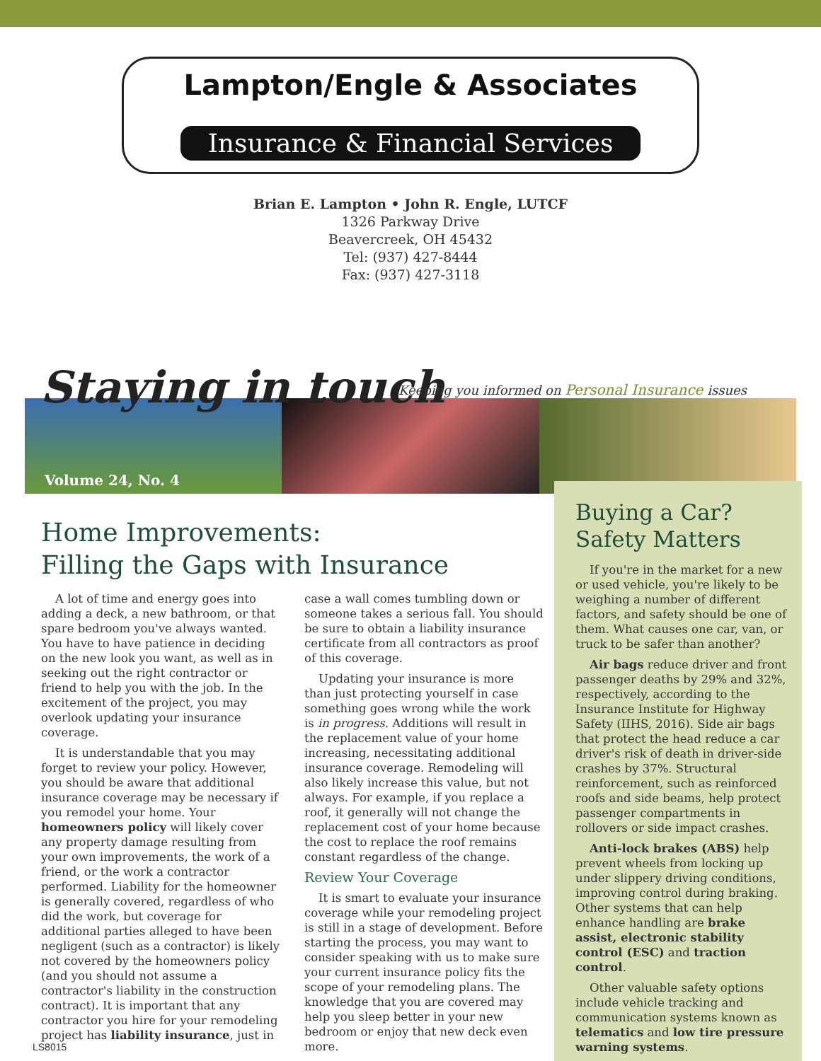Lampton/Engle & Associates
Insurance & Financial Services
Brian E. Lampton • John R. Engle, LUTCF
1326 Parkway Drive
Beavercreek, OH 45432
Tel: (937) 427-8444
Fax: (937) 427-3118
Staying in touch
Keeping you informed on Personal Insurance issues
Volume 24, No. 4
Home Improvements:
Filling the Gaps with Insurance
A lot of time and energy goes into adding a deck, a new bathroom, or that spare bedroom you've always wanted. You have to have patience in deciding on the new look you want, as well as in seeking out the right contractor or friend to help you with the job. In the excitement of the project, you may overlook updating your insurance coverage.
It is understandable that you may forget to review your policy. However, you should be aware that additional insurance coverage may be necessary if you remodel your home. Your homeowners policy will likely cover any property damage resulting from your own improvements, the work of a friend, or the work a contractor performed. Liability for the homeowner is generally covered, regardless of who did the work, but coverage for additional parties alleged to have been negligent (such as a contractor) is likely not covered by the homeowners policy (and you should not assume a contractor's liability in the construction contract). It is important that any contractor you hire for your remodeling project has liability insurance, just in case a wall comes tumbling down or someone takes a serious fall. You should be sure to obtain a liability insurance certificate from all contractors as proof of this coverage.
Updating your insurance is more than just protecting yourself in case something goes wrong while the work is in progress. Additions will result in the replacement value of your home increasing, necessitating additional insurance coverage. Remodeling will also likely increase this value, but not always. For example, if you replace a roof, it generally will not change the replacement cost of your home because the cost to replace the roof remains constant regardless of the change.
Review Your Coverage
It is smart to evaluate your insurance coverage while your remodeling project is still in a stage of development. Before starting the process, you may want to consider speaking with us to make sure your current insurance policy fits the scope of your remodeling plans. The knowledge that you are covered may help you sleep better in your new bedroom or enjoy that new deck even more.
Buying a Car?
Safety Matters
If you're in the market for a new or used vehicle, you're likely to be weighing a number of different factors, and safety should be one of them. What causes one car, van, or truck to be safer than another?
Air bags reduce driver and front passenger deaths by 29% and 32%, respectively, according to the Insurance Institute for Highway Safety (IIHS, 2016). Side air bags that protect the head reduce a car driver's risk of death in driver-side crashes by 37%. Structural reinforcement, such as reinforced roofs and side beams, help protect passenger compartments in rollovers or side impact crashes.
Anti-lock brakes (ABS) help prevent wheels from locking up under slippery driving conditions, improving control during braking. Other systems that can help enhance handling are brake assist, electronic stability control (ESC) and traction control.
Other valuable safety options include vehicle tracking and communication systems known as telematics and low tire pressure warning systems.
LS8015